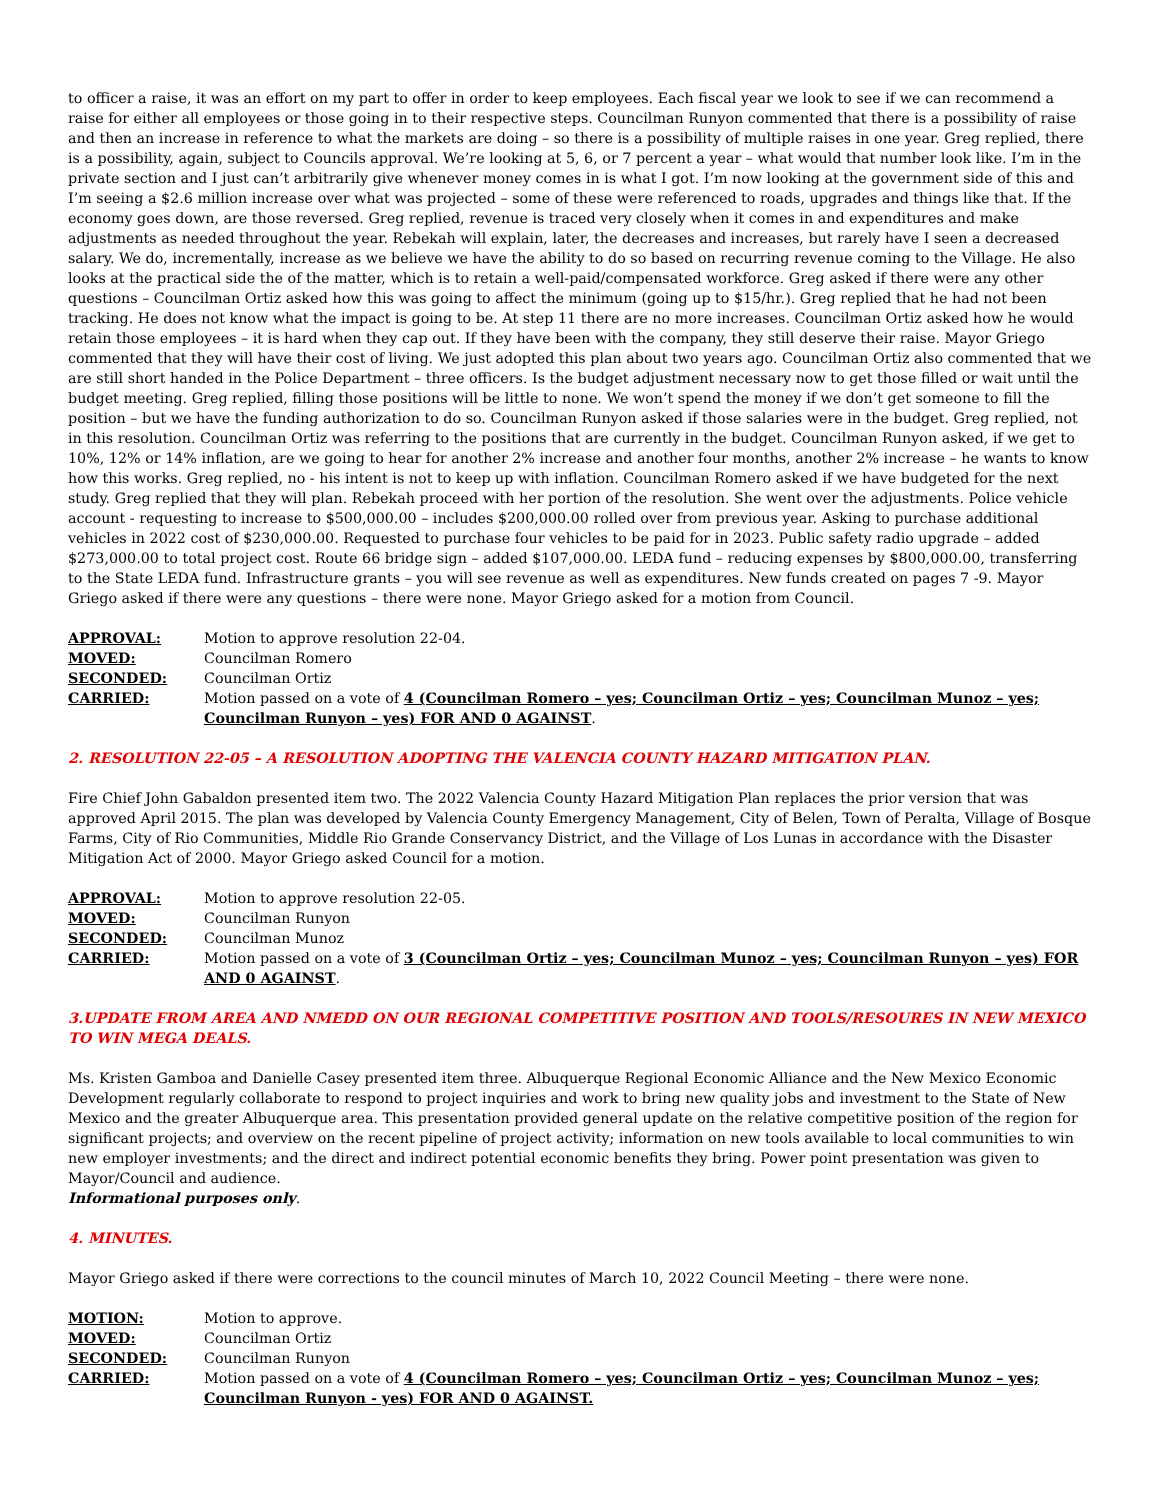to officer a raise, it was an effort on my part to offer in order to keep employees. Each fiscal year we look to see if we can recommend a raise for either all employees or those going in to their respective steps. Councilman Runyon commented that there is a possibility of raise and then an increase in reference to what the markets are doing – so there is a possibility of multiple raises in one year. Greg replied, there is a possibility, again, subject to Councils approval. We’re looking at 5, 6, or 7 percent a year – what would that number look like. I’m in the private section and I just can’t arbitrarily give whenever money comes in is what I got. I’m now looking at the government side of this and I’m seeing a $2.6 million increase over what was projected – some of these were referenced to roads, upgrades and things like that. If the economy goes down, are those reversed. Greg replied, revenue is traced very closely when it comes in and expenditures and make adjustments as needed throughout the year. Rebekah will explain, later, the decreases and increases, but rarely have I seen a decreased salary. We do, incrementally, increase as we believe we have the ability to do so based on recurring revenue coming to the Village. He also looks at the practical side the of the matter, which is to retain a well-paid/compensated workforce. Greg asked if there were any other questions – Councilman Ortiz asked how this was going to affect the minimum (going up to $15/hr.). Greg replied that he had not been tracking. He does not know what the impact is going to be. At step 11 there are no more increases. Councilman Ortiz asked how he would retain those employees – it is hard when they cap out. If they have been with the company, they still deserve their raise. Mayor Griego commented that they will have their cost of living. We just adopted this plan about two years ago. Councilman Ortiz also commented that we are still short handed in the Police Department – three officers. Is the budget adjustment necessary now to get those filled or wait until the budget meeting. Greg replied, filling those positions will be little to none. We won’t spend the money if we don’t get someone to fill the position – but we have the funding authorization to do so. Councilman Runyon asked if those salaries were in the budget. Greg replied, not in this resolution. Councilman Ortiz was referring to the positions that are currently in the budget. Councilman Runyon asked, if we get to 10%, 12% or 14% inflation, are we going to hear for another 2% increase and another four months, another 2% increase – he wants to know how this works. Greg replied, no - his intent is not to keep up with inflation. Councilman Romero asked if we have budgeted for the next study. Greg replied that they will plan. Rebekah proceed with her portion of the resolution. She went over the adjustments. Police vehicle account - requesting to increase to $500,000.00 – includes $200,000.00 rolled over from previous year. Asking to purchase additional vehicles in 2022 cost of $230,000.00. Requested to purchase four vehicles to be paid for in 2023. Public safety radio upgrade – added $273,000.00 to total project cost. Route 66 bridge sign – added $107,000.00. LEDA fund – reducing expenses by $800,000.00, transferring to the State LEDA fund. Infrastructure grants – you will see revenue as well as expenditures. New funds created on pages 7 -9. Mayor Griego asked if there were any questions – there were none. Mayor Griego asked for a motion from Council.
| APPROVAL: | Motion to approve resolution 22-04. |
| MOVED: | Councilman Romero |
| SECONDED: | Councilman Ortiz |
| CARRIED: | Motion passed on a vote of 4 (Councilman Romero – yes; Councilman Ortiz – yes; Councilman Munoz – yes; Councilman Runyon – yes) FOR AND 0 AGAINST . |
2. RESOLUTION 22-05 – A RESOLUTION ADOPTING THE VALENCIA COUNTY HAZARD MITIGATION PLAN.
Fire Chief John Gabaldon presented item two. The 2022 Valencia County Hazard Mitigation Plan replaces the prior version that was approved April 2015. The plan was developed by Valencia County Emergency Management, City of Belen, Town of Peralta, Village of Bosque Farms, City of Rio Communities, Middle Rio Grande Conservancy District, and the Village of Los Lunas in accordance with the Disaster Mitigation Act of 2000. Mayor Griego asked Council for a motion.
| APPROVAL: | Motion to approve resolution 22-05. |
| MOVED: | Councilman Runyon |
| SECONDED: | Councilman Munoz |
| CARRIED: | Motion passed on a vote of 3 (Councilman Ortiz – yes; Councilman Munoz – yes; Councilman Runyon – yes) FOR AND 0 AGAINST . |
3.UPDATE FROM AREA AND NMEDD ON OUR REGIONAL COMPETITIVE POSITION AND TOOLS/RESOURES IN NEW MEXICO TO WIN MEGA DEALS.
Ms. Kristen Gamboa and Danielle Casey presented item three. Albuquerque Regional Economic Alliance and the New Mexico Economic Development regularly collaborate to respond to project inquiries and work to bring new quality jobs and investment to the State of New Mexico and the greater Albuquerque area. This presentation provided general update on the relative competitive position of the region for significant projects; and overview on the recent pipeline of project activity; information on new tools available to local communities to win new employer investments; and the direct and indirect potential economic benefits they bring. Power point presentation was given to Mayor/Council and audience.
Informational purposes only.
4. MINUTES.
Mayor Griego asked if there were corrections to the council minutes of March 10, 2022 Council Meeting – there were none.
| MOTION: | Motion to approve. |
| MOVED: | Councilman Ortiz |
| SECONDED: | Councilman Runyon |
| CARRIED: | Motion passed on a vote of 4 (Councilman Romero – yes; Councilman Ortiz – yes; Councilman Munoz – yes; Councilman Runyon - yes) FOR AND 0 AGAINST. |